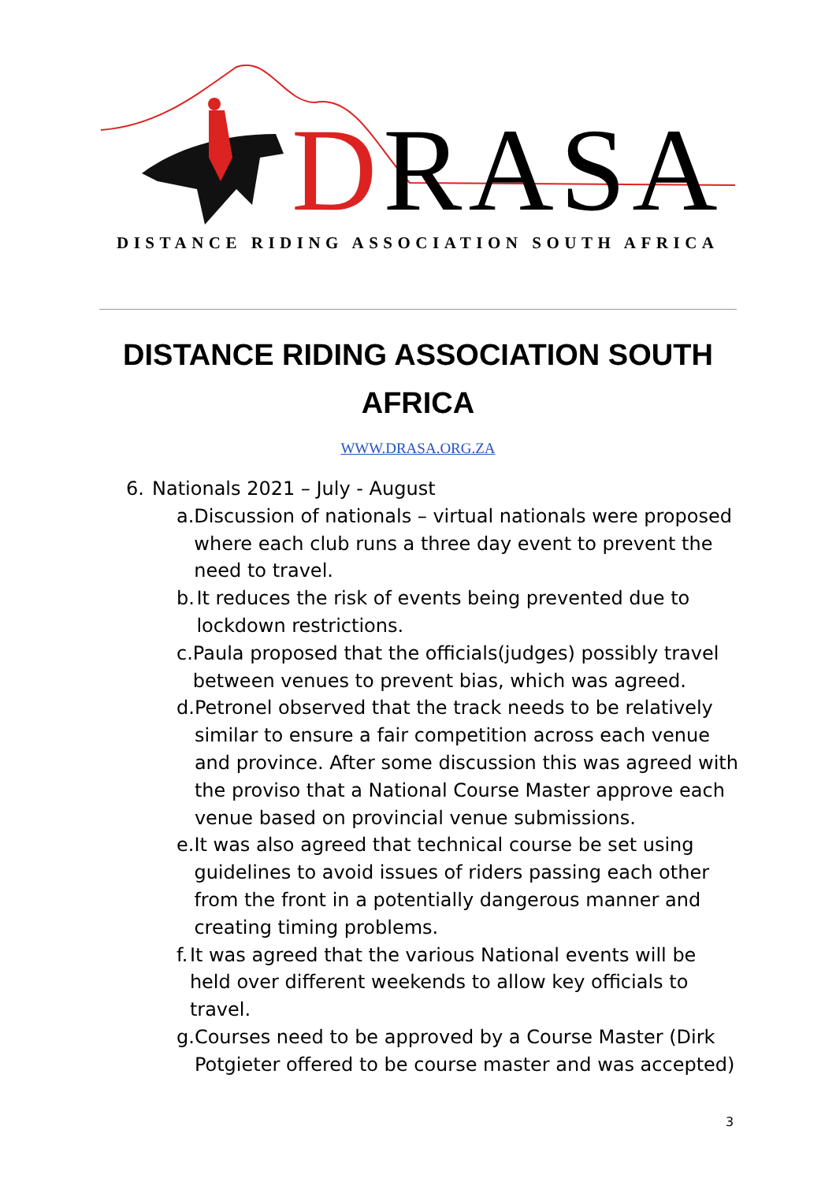DRASA
DISTANCE RIDING ASSOCIATION SOUTH AFRICA
DISTANCE RIDING ASSOCIATION SOUTH AFRICA
WWW.DRASA.ORG.ZA
6. Nationals 2021 – July - August
a. Discussion of nationals – virtual nationals were proposed where each club runs a three day event to prevent the need to travel.
b. It reduces the risk of events being prevented due to lockdown restrictions.
c. Paula proposed that the officials(judges) possibly travel between venues to prevent bias, which was agreed.
d. Petronel observed that the track needs to be relatively similar to ensure a fair competition across each venue and province. After some discussion this was agreed with the proviso that a National Course Master approve each venue based on provincial venue submissions.
e. It was also agreed that technical course be set using guidelines to avoid issues of riders passing each other from the front in a potentially dangerous manner and creating timing problems.
f. It was agreed that the various National events will be held over different weekends to allow key officials to travel.
g. Courses need to be approved by a Course Master (Dirk Potgieter offered to be course master and was accepted)
3